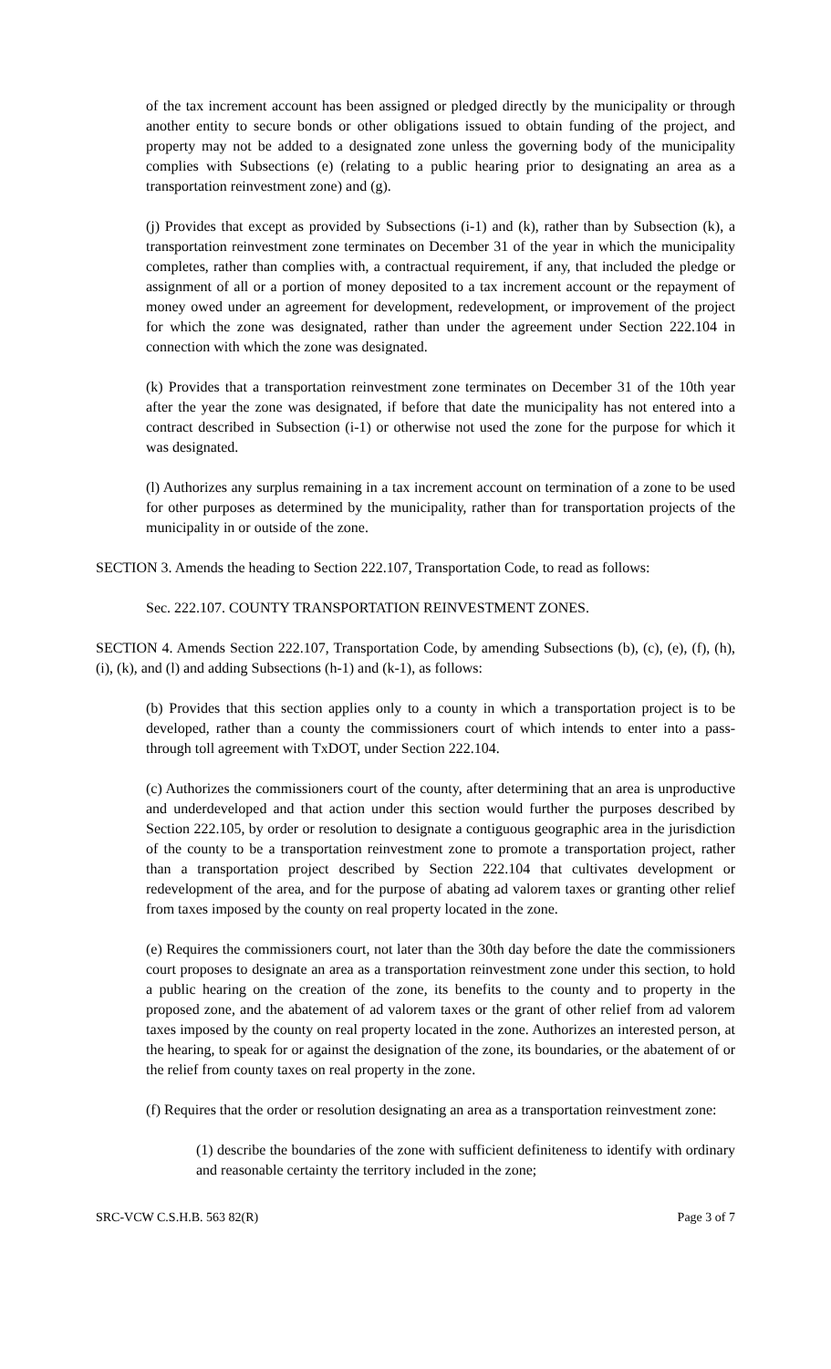of the tax increment account has been assigned or pledged directly by the municipality or through another entity to secure bonds or other obligations issued to obtain funding of the project, and property may not be added to a designated zone unless the governing body of the municipality complies with Subsections (e) (relating to a public hearing prior to designating an area as a transportation reinvestment zone) and (g).
(j) Provides that except as provided by Subsections (i-1) and (k), rather than by Subsection (k), a transportation reinvestment zone terminates on December 31 of the year in which the municipality completes, rather than complies with, a contractual requirement, if any, that included the pledge or assignment of all or a portion of money deposited to a tax increment account or the repayment of money owed under an agreement for development, redevelopment, or improvement of the project for which the zone was designated, rather than under the agreement under Section 222.104 in connection with which the zone was designated.
(k) Provides that a transportation reinvestment zone terminates on December 31 of the 10th year after the year the zone was designated, if before that date the municipality has not entered into a contract described in Subsection (i-1) or otherwise not used the zone for the purpose for which it was designated.
(l) Authorizes any surplus remaining in a tax increment account on termination of a zone to be used for other purposes as determined by the municipality, rather than for transportation projects of the municipality in or outside of the zone.
SECTION 3. Amends the heading to Section 222.107, Transportation Code, to read as follows:
Sec. 222.107. COUNTY TRANSPORTATION REINVESTMENT ZONES.
SECTION 4. Amends Section 222.107, Transportation Code, by amending Subsections (b), (c), (e), (f), (h), (i), (k), and (l) and adding Subsections (h-1) and (k-1), as follows:
(b) Provides that this section applies only to a county in which a transportation project is to be developed, rather than a county the commissioners court of which intends to enter into a pass-through toll agreement with TxDOT, under Section 222.104.
(c) Authorizes the commissioners court of the county, after determining that an area is unproductive and underdeveloped and that action under this section would further the purposes described by Section 222.105, by order or resolution to designate a contiguous geographic area in the jurisdiction of the county to be a transportation reinvestment zone to promote a transportation project, rather than a transportation project described by Section 222.104 that cultivates development or redevelopment of the area, and for the purpose of abating ad valorem taxes or granting other relief from taxes imposed by the county on real property located in the zone.
(e) Requires the commissioners court, not later than the 30th day before the date the commissioners court proposes to designate an area as a transportation reinvestment zone under this section, to hold a public hearing on the creation of the zone, its benefits to the county and to property in the proposed zone, and the abatement of ad valorem taxes or the grant of other relief from ad valorem taxes imposed by the county on real property located in the zone. Authorizes an interested person, at the hearing, to speak for or against the designation of the zone, its boundaries, or the abatement of or the relief from county taxes on real property in the zone.
(f) Requires that the order or resolution designating an area as a transportation reinvestment zone:
(1) describe the boundaries of the zone with sufficient definiteness to identify with ordinary and reasonable certainty the territory included in the zone;
SRC-VCW C.S.H.B. 563 82(R) Page 3 of 7